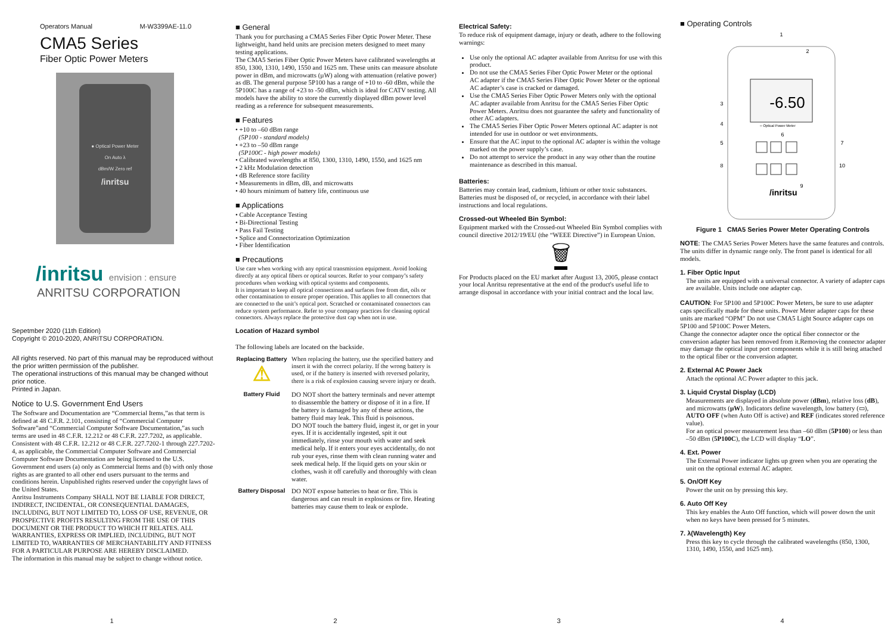Operators Manual M-W3399AE-11.0
CMA5 Series
Fiber Optic Power Meters
● Optical Power Meter
On Auto λ
dBm/W Zero ref
/inritsu
/inritsu envision : ensure
ANRITSU CORPORATION
Sepetmber 2020 (11th Edition)
Copyright © 2010-2020, ANRITSU CORPORATION.
All rights reserved. No part of this manual may be reproduced without the prior written permission of the publisher.
The operational instructions of this manual may be changed without prior notice.
Printed in Japan.
Notice to U.S. Government End Users
The Software and Documentation are “Commercial Items,”as that term is defined at 48 C.F.R. 2.101, consisting of “Commercial Computer Software”and “Commercial Computer Software Documentation,”as such terms are used in 48 C.F.R. 12.212 or 48 C.F.R. 227.7202, as applicable. Consistent with 48 C.F.R. 12.212 or 48 C.F.R. 227.7202-1 through 227.7202-4, as applicable, the Commercial Computer Software and Commercial Computer Software Documentation are being licensed to the U.S. Government end users (a) only as Commercial Items and (b) with only those rights as are granted to all other end users pursuant to the terms and conditions herein. Unpublished rights reserved under the copyright laws of the United States.
Anritsu Instruments Company SHALL NOT BE LIABLE FOR DIRECT, INDIRECT, INCIDENTAL, OR CONSEQUENTIAL DAMAGES, INCLUDING, BUT NOT LIMITED TO, LOSS OF USE, REVENUE, OR PROSPECTIVE PROFITS RESULTING FROM THE USE OF THIS DOCUMENT OR THE PRODUCT TO WHICH IT RELATES. ALL WARRANTIES, EXPRESS OR IMPLIED, INCLUDING, BUT NOT LIMITED TO, WARRANTIES OF MERCHANTABILITY AND FITNESS FOR A PARTICULAR PURPOSE ARE HEREBY DISCLAIMED.
The information in this manual may be subject to change without notice.
1
■ General
Thank you for purchasing a CMA5 Series Fiber Optic Power Meter. These lightweight, hand held units are precision meters designed to meet many testing applications.
The CMA5 Series Fiber Optic Power Meters have calibrated wavelengths at 850, 1300, 1310, 1490, 1550 and 1625 nm. These units can measure absolute power in dBm, and microwatts (µW) along with attenuation (relative power) as dB. The general purpose 5P100 has a range of +10 to -60 dBm, while the 5P100C has a range of +23 to -50 dBm, which is ideal for CATV testing. All models have the ability to store the currently displayed dBm power level reading as a reference for subsequent measurements.
■ Features
• +10 to –60 dBm range
(5P100 - standard models)
• +23 to –50 dBm range
(5P100C - high power models)
• Calibrated wavelengths at 850, 1300, 1310, 1490, 1550, and 1625 nm
• 2 kHz Modulation detection
• dB Reference store facility
• Measurements in dBm, dB, and microwatts
• 40 hours minimum of battery life, continuous use
■ Applications
• Cable Acceptance Testing
• Bi-Directional Testing
• Pass Fail Testing
• Splice and Connectorization Optimization
• Fiber Identification
■ Precautions
Use care when working with any optical transmission equipment. Avoid looking directly at any optical fibers or optical sources. Refer to your company’s safety procedures when working with optical systems and components.
It is important to keep all optical connections and surfaces free from dirt, oils or other contamination to ensure proper operation. This applies to all connectors that are connected to the unit’s optical port. Scratched or contaminated connectors can reduce system performance. Refer to your company practices for cleaning optical connectors. Always replace the protective dust cap when not in use.
Location of Hazard symbol
The following labels are located on the backside.
Replacing Battery
⚠
When replacing the battery, use the specified battery and insert it with the correct polarity. If the wrong battery is used, or if the battery is inserted with reversed polarity, there is a risk of explosion causing severe injury or death.
Battery Fluid DO NOT short the battery terminals and never attempt to disassemble the battery or dispose of it in a fire. If the battery is damaged by any of these actions, the battery fluid may leak. This fluid is poisonous.
DO NOT touch the battery fluid, ingest it, or get in your eyes. If it is accidentally ingested, spit it out immediately, rinse your mouth with water and seek medical help. If it enters your eyes accidentally, do not rub your eyes, rinse them with clean running water and seek medical help. If the liquid gets on your skin or clothes, wash it off carefully and thoroughly with clean water.
Battery Disposal
DO NOT expose batteries to heat or fire. This is dangerous and can result in explosions or fire. Heating batteries may cause them to leak or explode.
2
Electrical Safety:
To reduce risk of equipment damage, injury or death, adhere to the following warnings:
Use only the optional AC adapter available from Anritsu for use with this product.
Do not use the CMA5 Series Fiber Optic Power Meter or the optional AC adapter if the CMA5 Series Fiber Optic Power Meter or the optional AC adapter’s case is cracked or damaged.
Use the CMA5 Series Fiber Optic Power Meters only with the optional AC adapter available from Anritsu for the CMA5 Series Fiber Optic Power Meters. Anritsu does not guarantee the safety and functionality of other AC adapters.
The CMA5 Series Fiber Optic Power Meters optional AC adapter is not intended for use in outdoor or wet environments.
Ensure that the AC input to the optional AC adapter is within the voltage marked on the power supply’s case.
Do not attempt to service the product in any way other than the routine maintenance as described in this manual.
Batteries:
Batteries may contain lead, cadmium, lithium or other toxic substances. Batteries must be disposed of, or recycled, in accordance with their label instructions and local regulations.
Crossed-out Wheeled Bin Symbol:
Equipment marked with the Crossed-out Wheeled Bin Symbol complies with council directive 2012/19/EU (the “WEEE Directive”) in European Union.
🗑
For Products placed on the EU market after August 13, 2005, please contact your local Anritsu representative at the end of the product's useful life to arrange disposal in accordance with your initial contract and the local law.
3
■ Operating Controls
-6.50
○ Optical Power Meter
/inritsu
1
2
3
4
5
6
7
8
9
10
Figure 1 CMA5 Series Power Meter Operating Controls
NOTE: The CMA5 Series Power Meters have the same features and controls. The units differ in dynamic range only. The front panel is identical for all models.
1. Fiber Optic Input
The units are equipped with a universal connector. A variety of adapter caps are available. Units include one adapter cap.
CAUTION: For 5P100 and 5P100C Power Meters, be sure to use adapter caps specifically made for these units. Power Meter adapter caps for these units are marked “OPM” Do not use CMA5 Light Source adapter caps on 5P100 and 5P100C Power Meters.
Change the connector adapter once the optical fiber connector or the conversion adapter has been removed from it.Removing the connector adapter may damage the optical input port components while it is still being attached to the optical fiber or the conversion adapter.
2. External AC Power Jack
Attach the optional AC Power adapter to this jack.
3. Liquid Crystal Display (LCD)
Measurements are displayed in absolute power (dBm), relative loss (dB), and microwatts (µW). Indicators define wavelength, low battery (▭), AUTO OFF (when Auto Off is active) and REF (indicates stored reference value).
For an optical power measurement less than –60 dBm (5P100) or less than –50 dBm (5P100C), the LCD will display “LO”.
4. Ext. Power
The External Power indicator lights up green when you are operating the unit on the optional external AC adapter.
5. On/Off Key
Power the unit on by pressing this key.
6. Auto Off Key
This key enables the Auto Off function, which will power down the unit when no keys have been pressed for 5 minutes.
7. λ(Wavelength) Key
Press this key to cycle through the calibrated wavelengths (850, 1300, 1310, 1490, 1550, and 1625 nm).
4